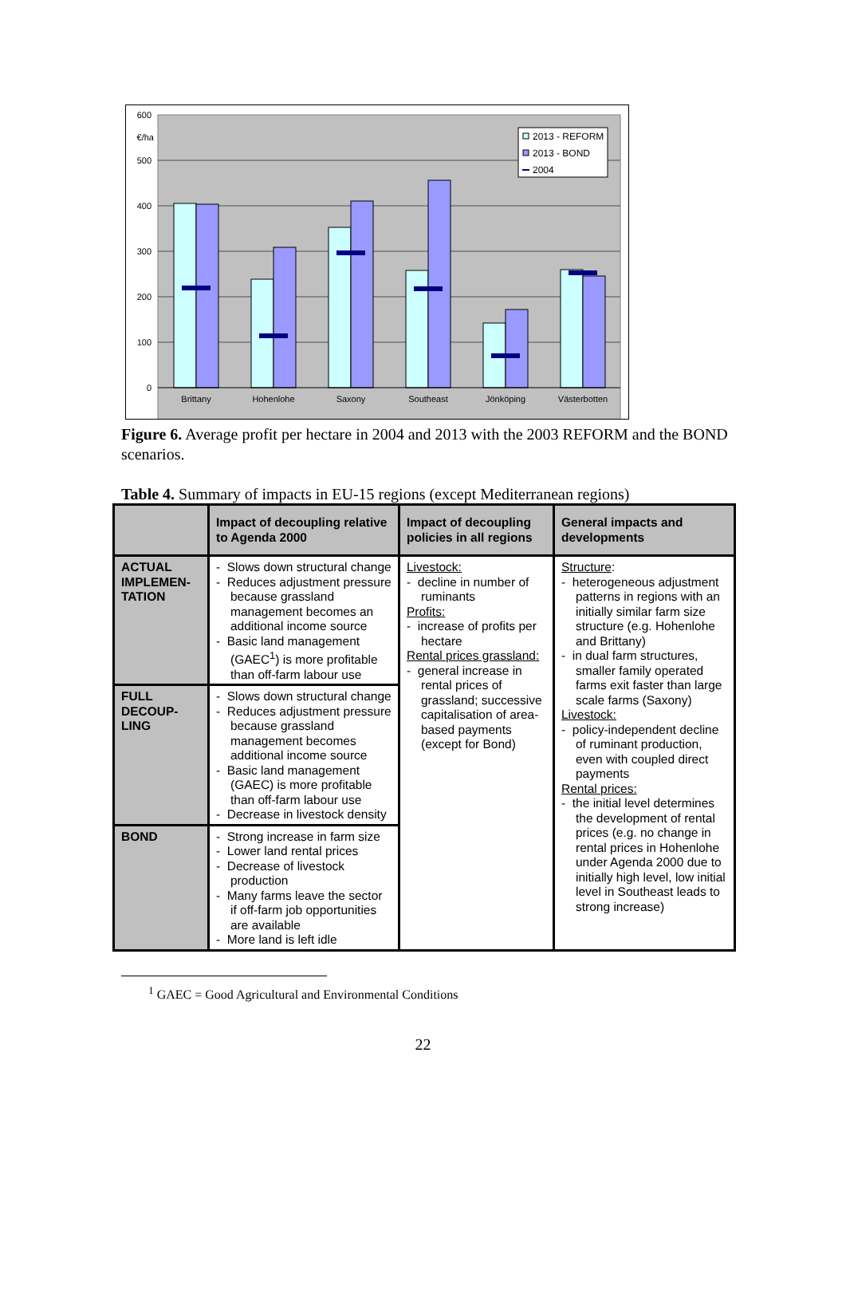600
€/ha
500
400
300
200
100
0
2013 - REFORM
2013 - BOND
2004
Brittany
Hohenlohe
Saxony
Southeast
Jönköping
Västerbotten
Figure 6. Average profit per hectare in 2004 and 2013 with the 2003 REFORM and the BOND scenarios.
Table 4. Summary of impacts in EU-15 regions (except Mediterranean regions)
| | Impact of decoupling relative to Agenda 2000 | Impact of decoupling policies in all regions | General impacts and developments |
| --- | --- | --- | --- |
| ACTUAL IMPLEMEN-TATION | - Slows down structural change - Reduces adjustment pressure because grassland management becomes an additional income source - Basic land management (GAEC<sup>1</sup>) is more profitable than off-farm labour use | Livestock: - decline in number of ruminants Profits: - increase of profits per hectare Rental prices grassland: - general increase in rental prices of grassland; successive capitalisation of area-based payments (except for Bond) | Structure : - heterogeneous adjustment patterns in regions with an initially similar farm size structure (e.g. Hohenlohe and Brittany) - in dual farm structures, smaller family operated farms exit faster than large scale farms (Saxony) Livestock: - policy-independent decline of ruminant production, even with coupled direct payments Rental prices: - the initial level determines the development of rental prices (e.g. no change in rental prices in Hohenlohe under Agenda 2000 due to initially high level, low initial level in Southeast leads to strong increase) |
| FULL DECOUP-LING | - Slows down structural change - Reduces adjustment pressure because grassland management becomes additional income source - Basic land management (GAEC) is more profitable than off-farm labour use - Decrease in livestock density | | |
| BOND | - Strong increase in farm size - Lower land rental prices - Decrease of livestock production - Many farms leave the sector if off-farm job opportunities are available - More land is left idle | | |
<sup>1</sup> GAEC = Good Agricultural and Environmental Conditions
22